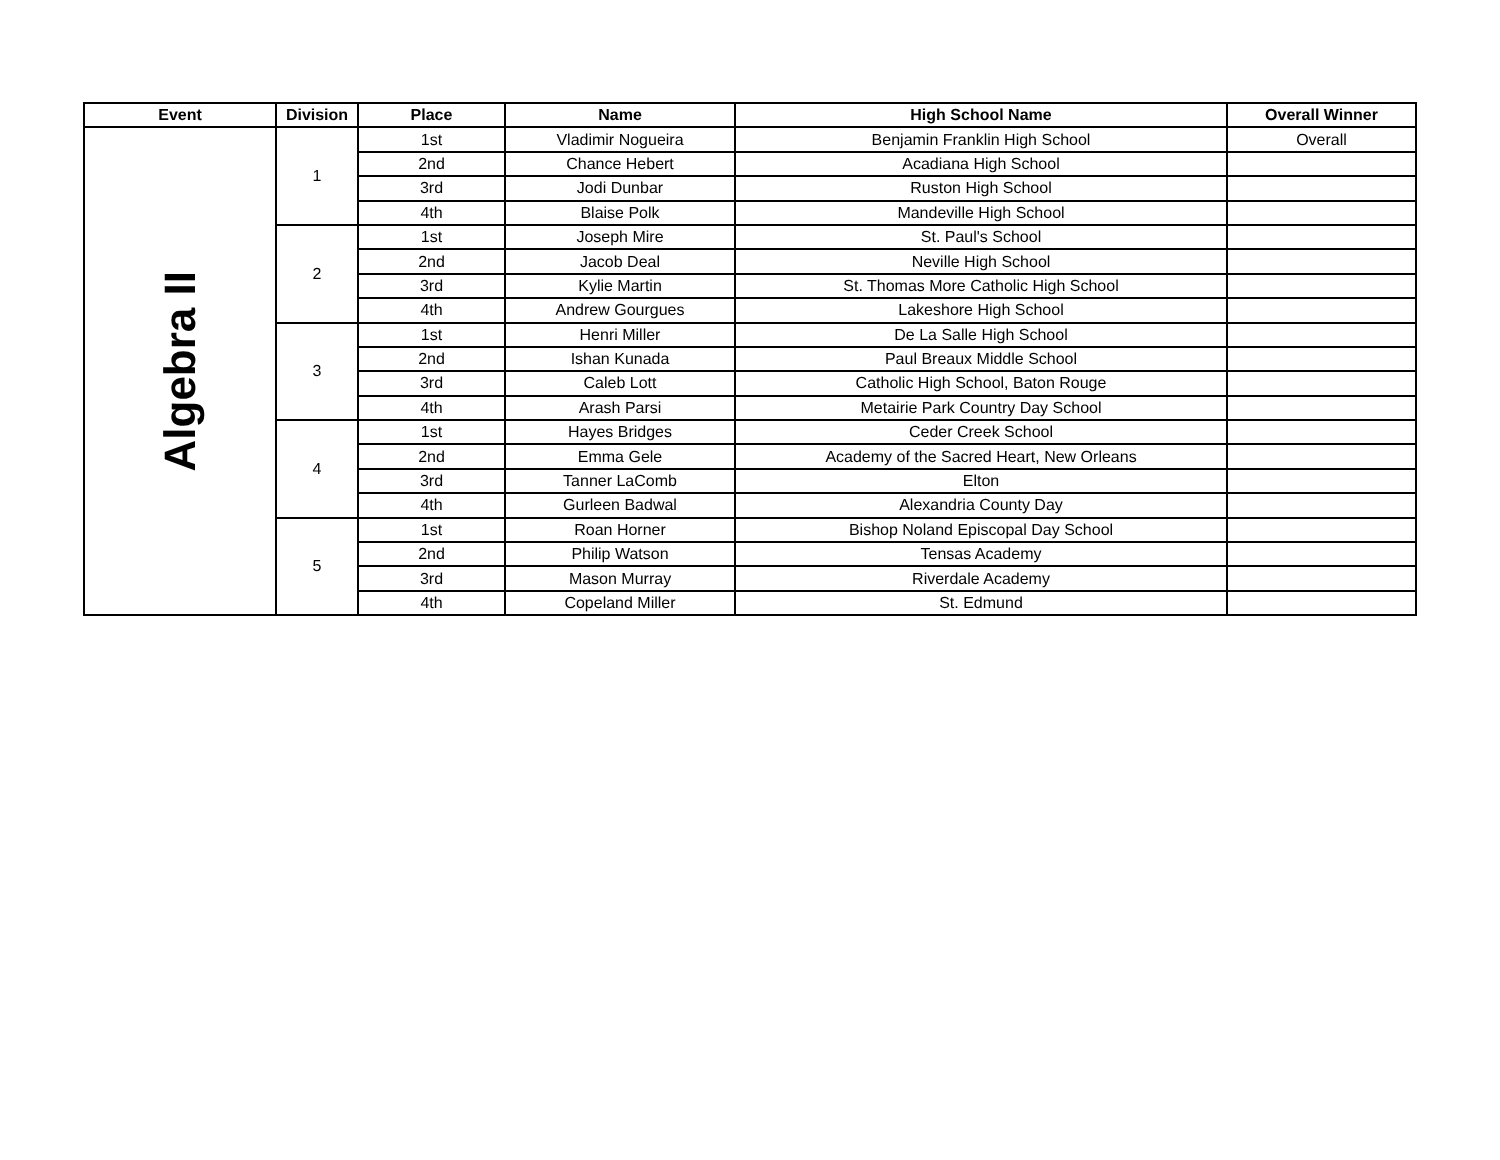| Event | Division | Place | Name | High School Name | Overall Winner |
| --- | --- | --- | --- | --- | --- |
| Algebra II | 1 | 1st | Vladimir Nogueira | Benjamin Franklin High School | Overall |
| | | 2nd | Chance Hebert | Acadiana High School | |
| | | 3rd | Jodi Dunbar | Ruston High School | |
| | | 4th | Blaise Polk | Mandeville High School | |
| | 2 | 1st | Joseph Mire | St. Paul's School | |
| | | 2nd | Jacob Deal | Neville High School | |
| | | 3rd | Kylie Martin | St. Thomas More Catholic High School | |
| | | 4th | Andrew Gourgues | Lakeshore High School | |
| | 3 | 1st | Henri Miller | De La Salle High School | |
| | | 2nd | Ishan Kunada | Paul Breaux Middle School | |
| | | 3rd | Caleb Lott | Catholic High School, Baton Rouge | |
| | | 4th | Arash Parsi | Metairie Park Country Day School | |
| | 4 | 1st | Hayes Bridges | Ceder Creek School | |
| | | 2nd | Emma Gele | Academy of the Sacred Heart, New Orleans | |
| | | 3rd | Tanner LaComb | Elton | |
| | | 4th | Gurleen Badwal | Alexandria County Day | |
| | 5 | 1st | Roan Horner | Bishop Noland Episcopal Day School | |
| | | 2nd | Philip Watson | Tensas Academy | |
| | | 3rd | Mason Murray | Riverdale Academy | |
| | | 4th | Copeland Miller | St. Edmund | |